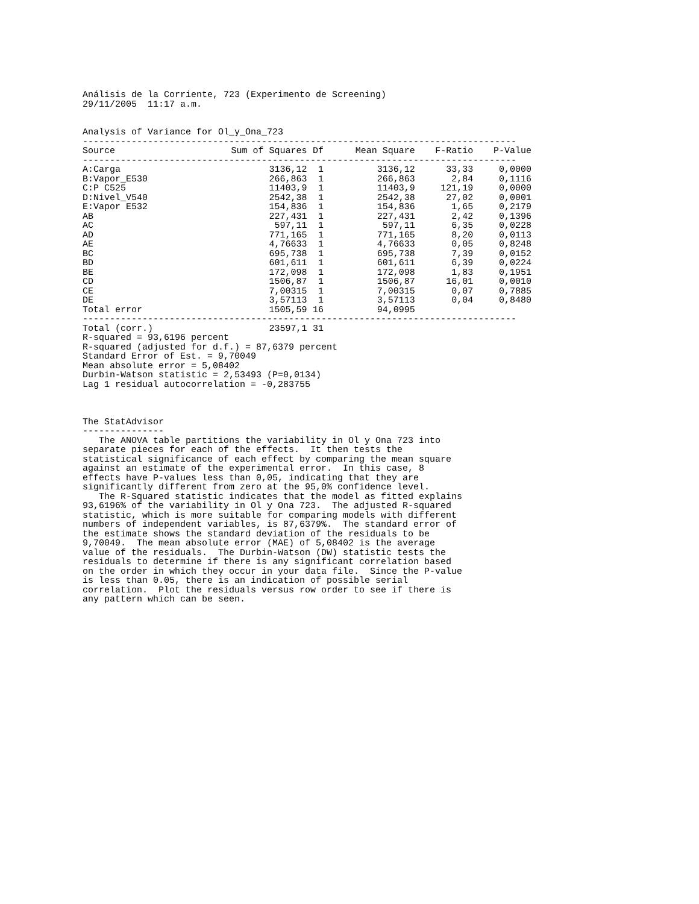Análisis de la Corriente, 723 (Experimento de Screening)
29/11/2005  11:17 a.m.


Analysis of Variance for Ol_y_Ona_723
--------------------------------------------------------------------------------
| Source | Sum of Squares | Df | Mean Square | F-Ratio | P-Value |
| --- | --- | --- | --- | --- | --- |
| -------------------------------------------------------------------------------- | | | | | |
| A:Carga | 3136,12 | 1 | 3136,12 | 33,33 | 0,0000 |
| B:Vapor_E530 | 266,863 | 1 | 266,863 | 2,84 | 0,1116 |
| C:P C525 | 11403,9 | 1 | 11403,9 | 121,19 | 0,0000 |
| D:Nivel_V540 | 2542,38 | 1 | 2542,38 | 27,02 | 0,0001 |
| E:Vapor E532 | 154,836 | 1 | 154,836 | 1,65 | 0,2179 |
| AB | 227,431 | 1 | 227,431 | 2,42 | 0,1396 |
| AC | 597,11 | 1 | 597,11 | 6,35 | 0,0228 |
| AD | 771,165 | 1 | 771,165 | 8,20 | 0,0113 |
| AE | 4,76633 | 1 | 4,76633 | 0,05 | 0,8248 |
| BC | 695,738 | 1 | 695,738 | 7,39 | 0,0152 |
| BD | 601,611 | 1 | 601,611 | 6,39 | 0,0224 |
| BE | 172,098 | 1 | 172,098 | 1,83 | 0,1951 |
| CD | 1506,87 | 1 | 1506,87 | 16,01 | 0,0010 |
| CE | 7,00315 | 1 | 7,00315 | 0,07 | 0,7885 |
| DE | 3,57113 | 1 | 3,57113 | 0,04 | 0,8480 |
| Total error | 1505,59 | 16 | 94,0995 | | |
| -------------------------------------------------------------------------------- | | | | | |
| Total (corr.) | 23597,1 | 31 | | | |
R-squared = 93,6196 percent
R-squared (adjusted for d.f.) = 87,6379 percent
Standard Error of Est. = 9,70049
Mean absolute error = 5,08402
Durbin-Watson statistic = 2,53493 (P=0,0134)
Lag 1 residual autocorrelation = -0,283755



The StatAdvisor
---------------
   The ANOVA table partitions the variability in Ol y Ona 723 into
separate pieces for each of the effects.  It then tests the
statistical significance of each effect by comparing the mean square
against an estimate of the experimental error.  In this case, 8
effects have P-values less than 0,05, indicating that they are
significantly different from zero at the 95,0% confidence level.
   The R-Squared statistic indicates that the model as fitted explains
93,6196% of the variability in Ol y Ona 723.  The adjusted R-squared
statistic, which is more suitable for comparing models with different
numbers of independent variables, is 87,6379%.  The standard error of
the estimate shows the standard deviation of the residuals to be
9,70049.  The mean absolute error (MAE) of 5,08402 is the average
value of the residuals.  The Durbin-Watson (DW) statistic tests the
residuals to determine if there is any significant correlation based
on the order in which they occur in your data file.  Since the P-value
is less than 0.05, there is an indication of possible serial
correlation.  Plot the residuals versus row order to see if there is
any pattern which can be seen.